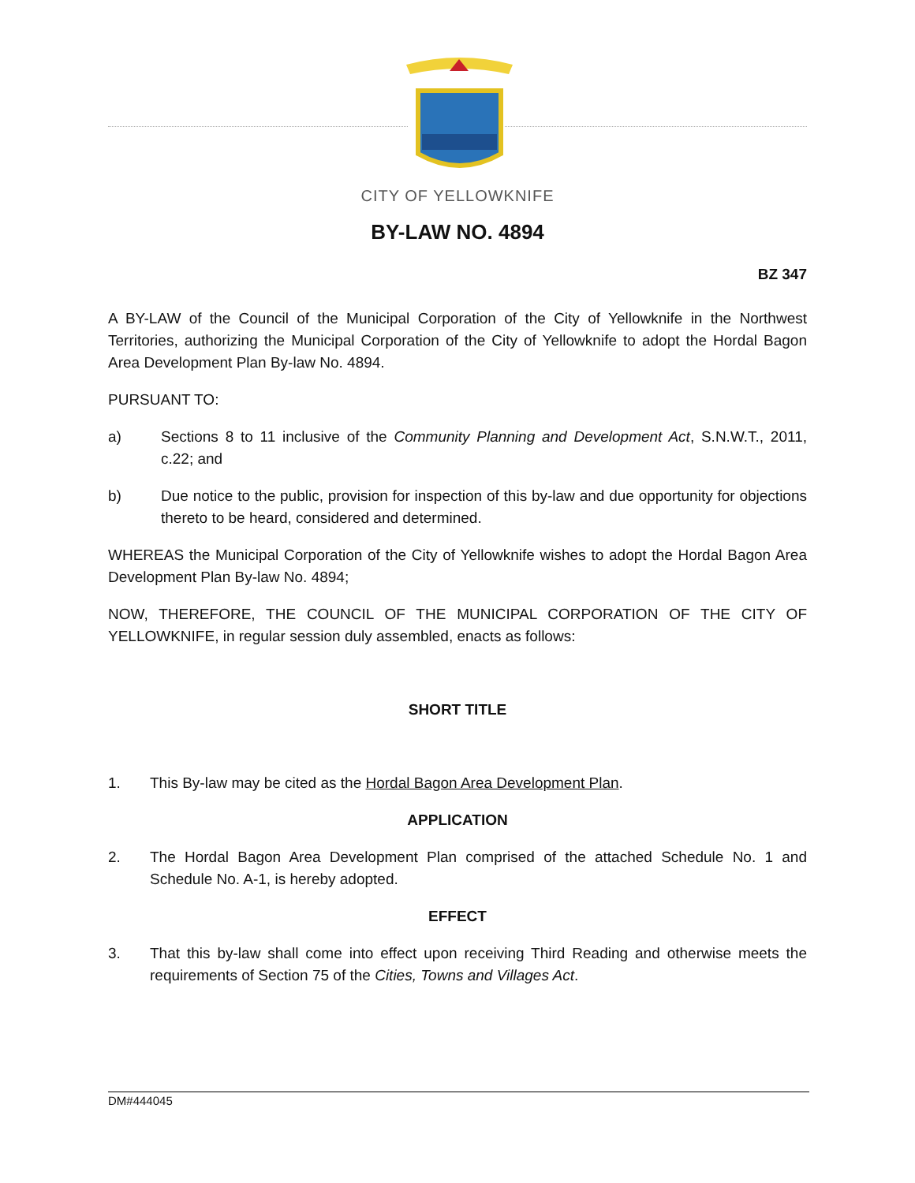CITY OF YELLOWKNIFE
BY-LAW NO. 4894
BZ 347
A BY-LAW of the Council of the Municipal Corporation of the City of Yellowknife in the Northwest Territories, authorizing the Municipal Corporation of the City of Yellowknife to adopt the Hordal Bagon Area Development Plan By-law No. 4894.
PURSUANT TO:
a) Sections 8 to 11 inclusive of the Community Planning and Development Act, S.N.W.T., 2011, c.22; and
b) Due notice to the public, provision for inspection of this by-law and due opportunity for objections thereto to be heard, considered and determined.
WHEREAS the Municipal Corporation of the City of Yellowknife wishes to adopt the Hordal Bagon Area Development Plan By-law No. 4894;
NOW, THEREFORE, THE COUNCIL OF THE MUNICIPAL CORPORATION OF THE CITY OF YELLOWKNIFE, in regular session duly assembled, enacts as follows:
SHORT TITLE
1. This By-law may be cited as the Hordal Bagon Area Development Plan.
APPLICATION
2. The Hordal Bagon Area Development Plan comprised of the attached Schedule No. 1 and Schedule No. A-1, is hereby adopted.
EFFECT
3. That this by-law shall come into effect upon receiving Third Reading and otherwise meets the requirements of Section 75 of the Cities, Towns and Villages Act.
DM#444045